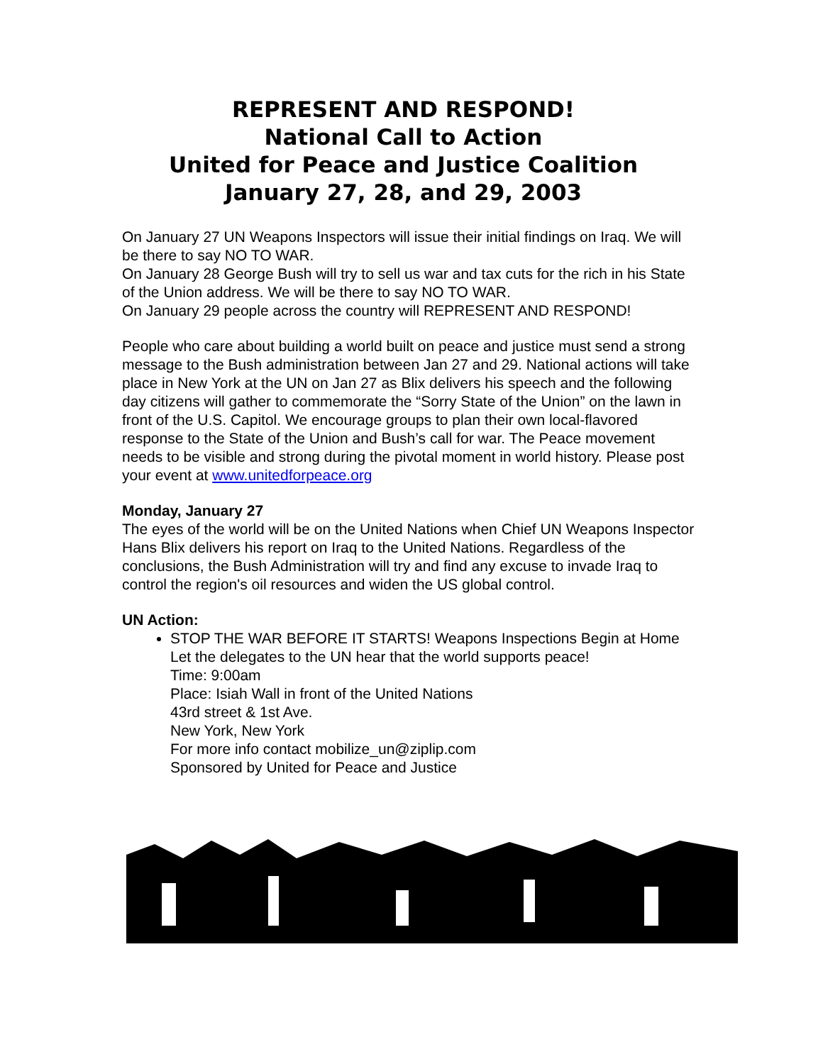REPRESENT AND RESPOND!
National Call to Action
United for Peace and Justice Coalition
January 27, 28, and 29, 2003
On January 27 UN Weapons Inspectors will issue their initial findings on Iraq. We will be there to say NO TO WAR.
On January 28 George Bush will try to sell us war and tax cuts for the rich in his State of the Union address. We will be there to say NO TO WAR.
On January 29 people across the country will REPRESENT AND RESPOND!
People who care about building a world built on peace and justice must send a strong message to the Bush administration between Jan 27 and 29. National actions will take place in New York at the UN on Jan 27 as Blix delivers his speech and the following day citizens will gather to commemorate the “Sorry State of the Union” on the lawn in front of the U.S. Capitol. We encourage groups to plan their own local-flavored response to the State of the Union and Bush’s call for war. The Peace movement needs to be visible and strong during the pivotal moment in world history. Please post your event at www.unitedforpeace.org
Monday, January 27
The eyes of the world will be on the United Nations when Chief UN Weapons Inspector Hans Blix delivers his report on Iraq to the United Nations. Regardless of the conclusions, the Bush Administration will try and find any excuse to invade Iraq to control the region's oil resources and widen the US global control.
UN Action:
STOP THE WAR BEFORE IT STARTS! Weapons Inspections Begin at Home
Let the delegates to the UN hear that the world supports peace!
Time: 9:00am
Place: Isiah Wall in front of the United Nations
43rd street & 1st Ave.
New York, New York
For more info contact mobilize_un@ziplip.com
Sponsored by United for Peace and Justice